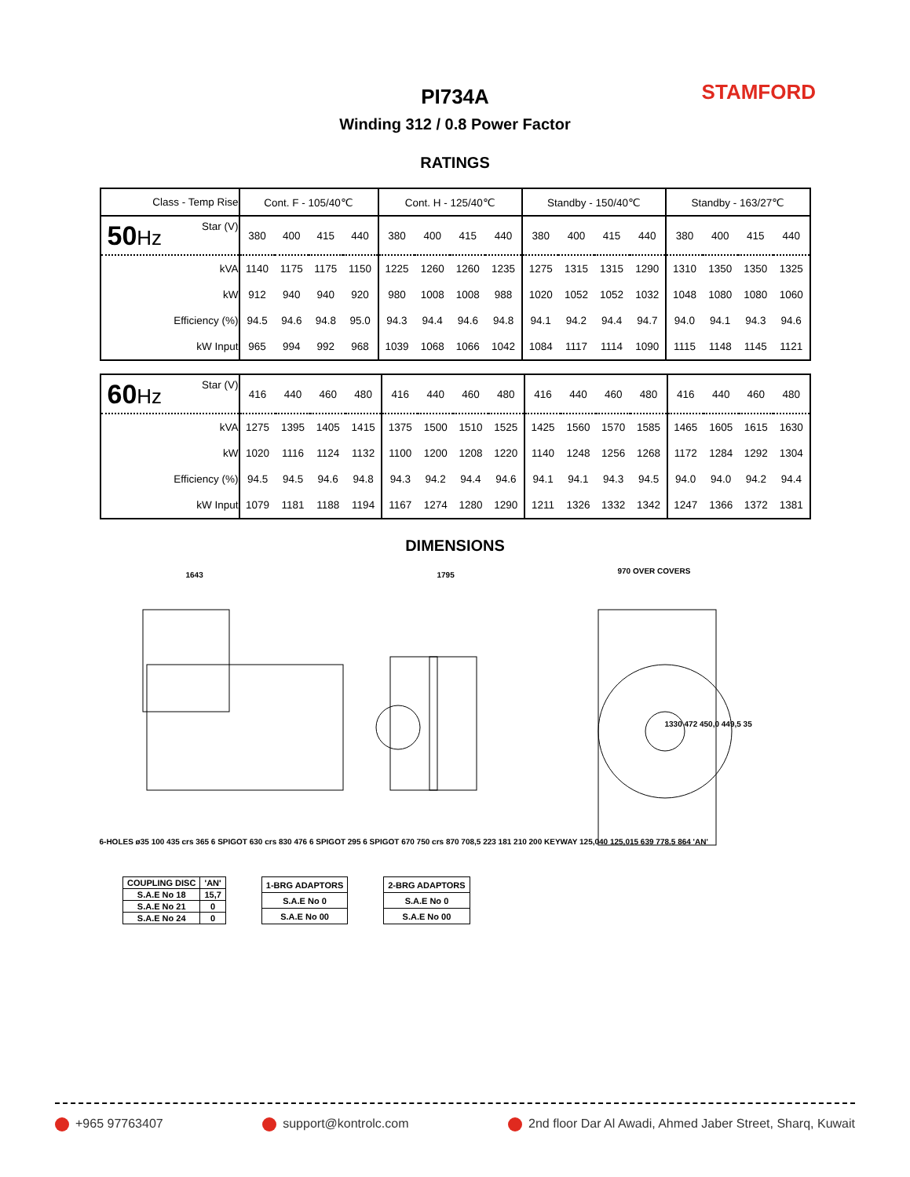PI734A
Winding 312 / 0.8 Power Factor
STAMFORD
RATINGS
| Class - Temp Rise | Cont. F - 105/40℃ | | | | Cont. H - 125/40℃ | | | | Standby - 150/40℃ | | | | Standby - 163/27℃ | | | |
| 50 Hz Star (V) | 380 | 400 | 415 | 440 | 380 | 400 | 415 | 440 | 380 | 400 | 415 | 440 | 380 | 400 | 415 | 440 |
| kVA | 1140 | 1175 | 1175 | 1150 | 1225 | 1260 | 1260 | 1235 | 1275 | 1315 | 1315 | 1290 | 1310 | 1350 | 1350 | 1325 |
| kW | 912 | 940 | 940 | 920 | 980 | 1008 | 1008 | 988 | 1020 | 1052 | 1052 | 1032 | 1048 | 1080 | 1080 | 1060 |
| Efficiency (%) | 94.5 | 94.6 | 94.8 | 95.0 | 94.3 | 94.4 | 94.6 | 94.8 | 94.1 | 94.2 | 94.4 | 94.7 | 94.0 | 94.1 | 94.3 | 94.6 |
| kW Input | 965 | 994 | 992 | 968 | 1039 | 1068 | 1066 | 1042 | 1084 | 1117 | 1114 | 1090 | 1115 | 1148 | 1145 | 1121 |
| 60 Hz Star (V) | 416 | 440 | 460 | 480 | 416 | 440 | 460 | 480 | 416 | 440 | 460 | 480 | 416 | 440 | 460 | 480 |
| kVA | 1275 | 1395 | 1405 | 1415 | 1375 | 1500 | 1510 | 1525 | 1425 | 1560 | 1570 | 1585 | 1465 | 1605 | 1615 | 1630 |
| kW | 1020 | 1116 | 1124 | 1132 | 1100 | 1200 | 1208 | 1220 | 1140 | 1248 | 1256 | 1268 | 1172 | 1284 | 1292 | 1304 |
| Efficiency (%) | 94.5 | 94.5 | 94.6 | 94.8 | 94.3 | 94.2 | 94.4 | 94.6 | 94.1 | 94.1 | 94.3 | 94.5 | 94.0 | 94.0 | 94.2 | 94.4 |
| kW Input | 1079 | 1181 | 1188 | 1194 | 1167 | 1274 | 1280 | 1290 | 1211 | 1326 | 1332 | 1342 | 1247 | 1366 | 1372 | 1381 |
DIMENSIONS
1643 1795 970 OVER COVERS
1330 472 450,0 449,5 35
6-HOLES ø35 100 435 crs 365 6 SPIGOT 630 crs 830 476 6 SPIGOT 295 6 SPIGOT 670 750 crs 870 708,5 223 181 210 200 KEYWAY 125,040 125,015 639 778.5 864 'AN'
| COUPLING DISC | 'AN' |
| S.A.E No 18 | 15,7 |
| S.A.E No 21 | 0 |
| S.A.E No 24 | 0 |
| 1-BRG ADAPTORS |
| S.A.E No 0 |
| S.A.E No 00 |
| 2-BRG ADAPTORS |
| S.A.E No 0 |
| S.A.E No 00 |
+965 97763407 support@kontrolc.com 2nd floor Dar Al Awadi, Ahmed Jaber Street, Sharq, Kuwait